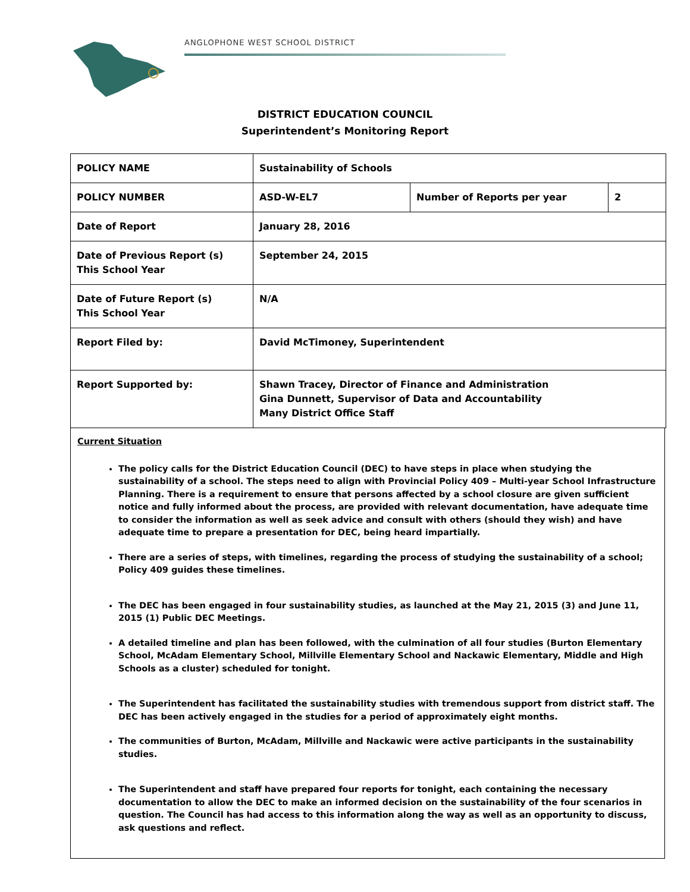ANGLOPHONE WEST SCHOOL DISTRICT
DISTRICT EDUCATION COUNCIL
Superintendent’s Monitoring Report
| POLICY NAME | Sustainability of Schools | | |
| POLICY NUMBER | ASD-W-EL7 | Number of Reports per year | 2 |
| Date of Report | January 28, 2016 | | |
| Date of Previous Report (s) This School Year | September 24, 2015 | | |
| Date of Future Report (s) This School Year | N/A | | |
| Report Filed by: | David McTimoney, Superintendent | | |
| Report Supported by: | Shawn Tracey, Director of Finance and Administration Gina Dunnett, Supervisor of Data and Accountability Many District Office Staff | | |
Current Situation
The policy calls for the District Education Council (DEC) to have steps in place when studying the sustainability of a school. The steps need to align with Provincial Policy 409 – Multi-year School Infrastructure Planning. There is a requirement to ensure that persons affected by a school closure are given sufficient notice and fully informed about the process, are provided with relevant documentation, have adequate time to consider the information as well as seek advice and consult with others (should they wish) and have adequate time to prepare a presentation for DEC, being heard impartially.
There are a series of steps, with timelines, regarding the process of studying the sustainability of a school; Policy 409 guides these timelines.
The DEC has been engaged in four sustainability studies, as launched at the May 21, 2015 (3) and June 11, 2015 (1) Public DEC Meetings.
A detailed timeline and plan has been followed, with the culmination of all four studies (Burton Elementary School, McAdam Elementary School, Millville Elementary School and Nackawic Elementary, Middle and High Schools as a cluster) scheduled for tonight.
The Superintendent has facilitated the sustainability studies with tremendous support from district staff. The DEC has been actively engaged in the studies for a period of approximately eight months.
The communities of Burton, McAdam, Millville and Nackawic were active participants in the sustainability studies.
The Superintendent and staff have prepared four reports for tonight, each containing the necessary documentation to allow the DEC to make an informed decision on the sustainability of the four scenarios in question. The Council has had access to this information along the way as well as an opportunity to discuss, ask questions and reflect.